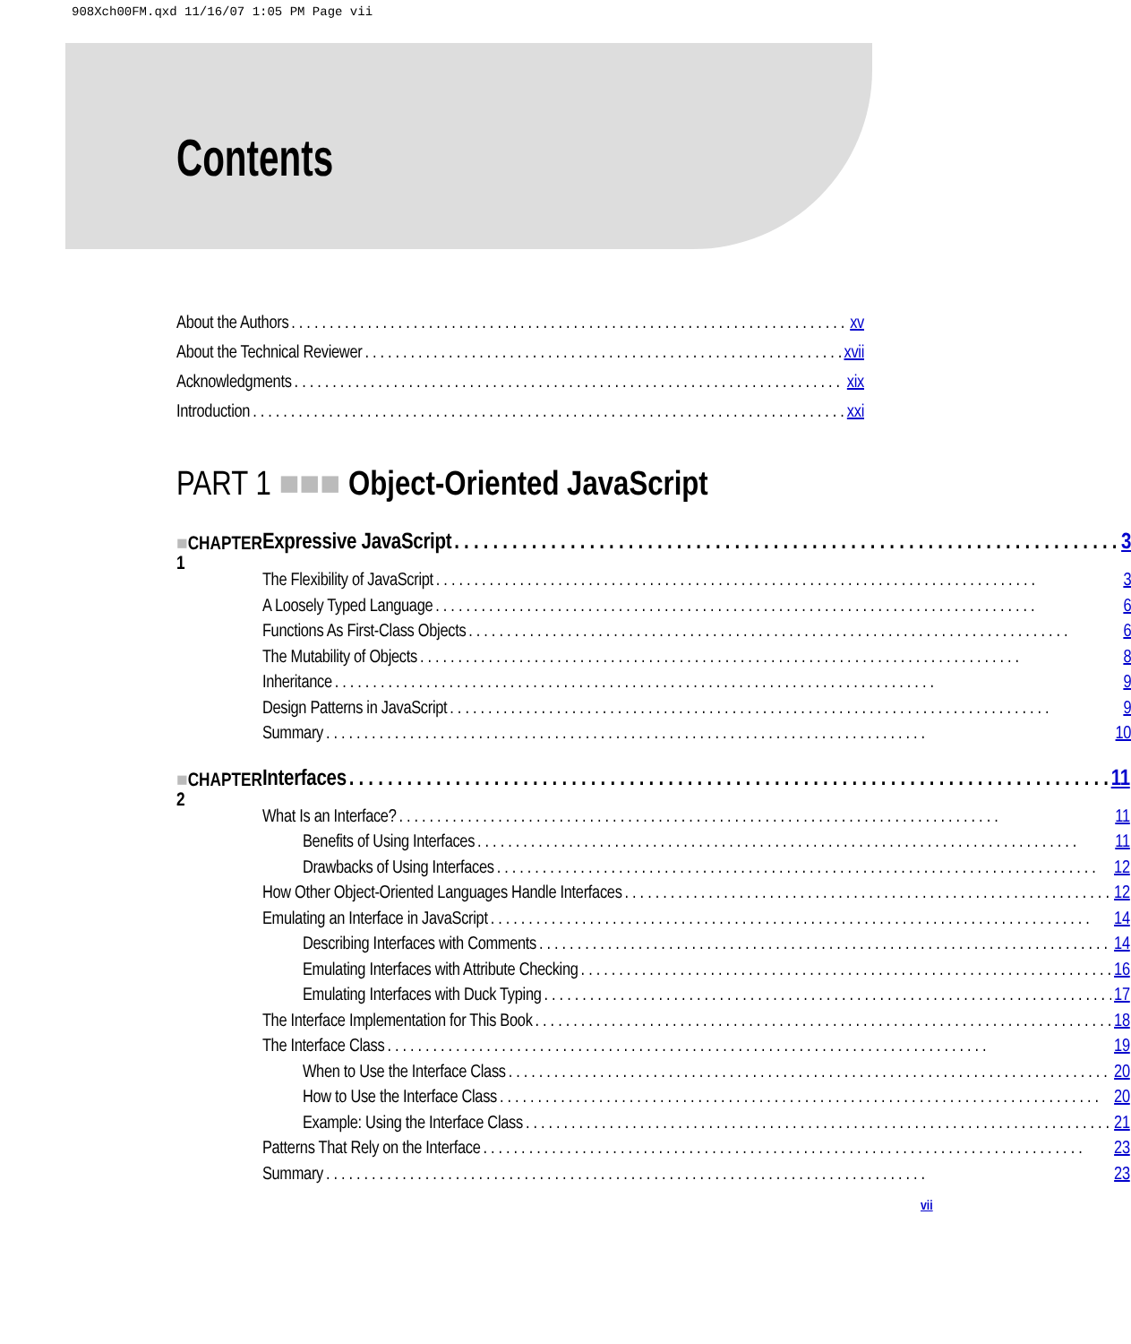908Xch00FM.qxd 11/16/07 1:05 PM Page vii
Contents
About the Authors xv
About the Technical Reviewer xvii
Acknowledgments xix
Introduction xxi
PART 1 ■■■ Object-Oriented JavaScript
■CHAPTER 1
Expressive JavaScript 3
The Flexibility of JavaScript 3
A Loosely Typed Language 6
Functions As First-Class Objects 6
The Mutability of Objects 8
Inheritance 9
Design Patterns in JavaScript 9
Summary 10
■CHAPTER 2
Interfaces 11
What Is an Interface? 11
Benefits of Using Interfaces 11
Drawbacks of Using Interfaces 12
How Other Object-Oriented Languages Handle Interfaces 12
Emulating an Interface in JavaScript 14
Describing Interfaces with Comments 14
Emulating Interfaces with Attribute Checking 16
Emulating Interfaces with Duck Typing 17
The Interface Implementation for This Book 18
The Interface Class 19
When to Use the Interface Class 20
How to Use the Interface Class 20
Example: Using the Interface Class 21
Patterns That Rely on the Interface 23
Summary 23
vii